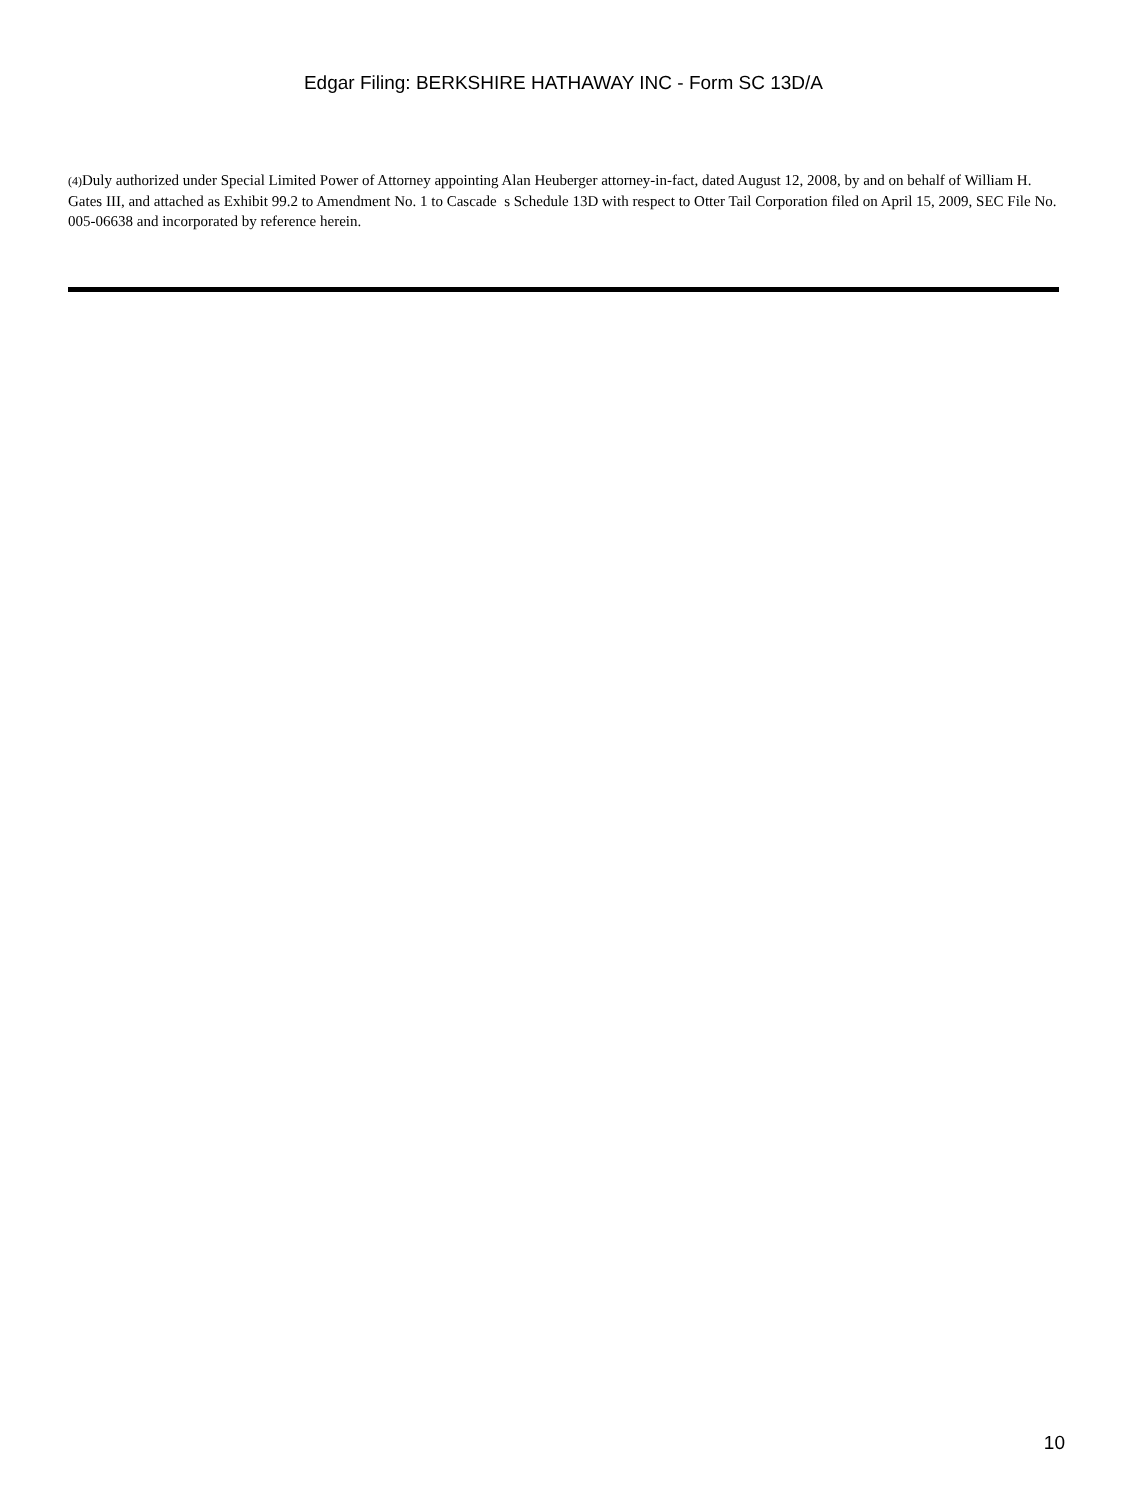Edgar Filing: BERKSHIRE HATHAWAY INC - Form SC 13D/A
(4) Duly authorized under Special Limited Power of Attorney appointing Alan Heuberger attorney-in-fact, dated August 12, 2008, by and on behalf of William H. Gates III, and attached as Exhibit 99.2 to Amendment No. 1 to Cascade s Schedule 13D with respect to Otter Tail Corporation filed on April 15, 2009, SEC File No. 005-06638 and incorporated by reference herein.
10